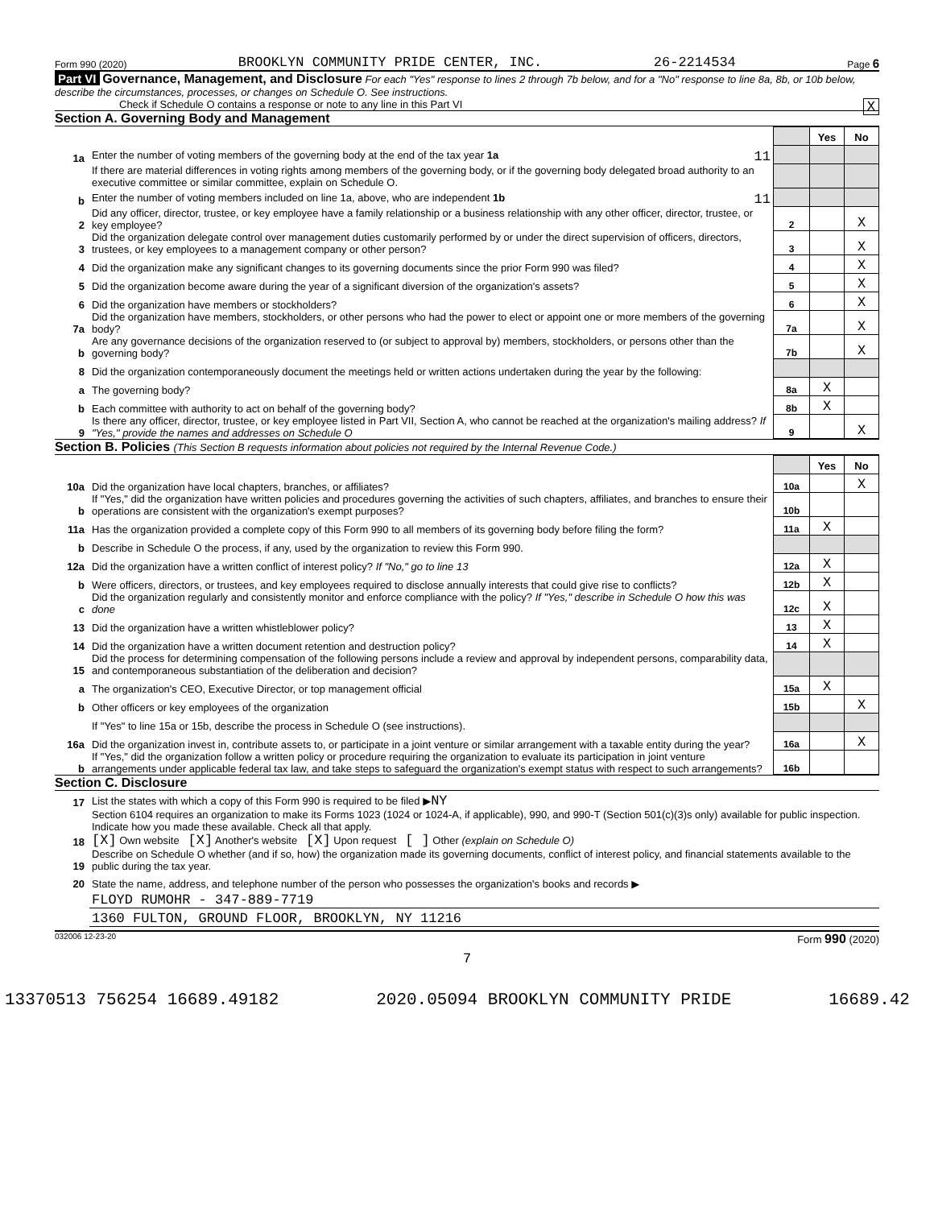Form 990 (2020) BROOKLYN COMMUNITY PRIDE CENTER, INC. 26-2214534 Page 6
Part VI Governance, Management, and Disclosure For each "Yes" response to lines 2 through 7b below, and for a "No" response to line 8a, 8b, or 10b below, describe the circumstances, processes, or changes on Schedule O. See instructions.
Check if Schedule O contains a response or note to any line in this Part VI X
Section A. Governing Body and Management
| | | | Yes | No |
| 1a | Enter the number of voting members of the governing body at the end of the tax year 1a 11 | | | |
| | If there are material differences in voting rights among members of the governing body, or if the governing body delegated broad authority to an executive committee or similar committee, explain on Schedule O. | | | |
| b | Enter the number of voting members included on line 1a, above, who are independent 1b 11 | | | |
| 2 | Did any officer, director, trustee, or key employee have a family relationship or a business relationship with any other officer, director, trustee, or key employee? | 2 | | X |
| 3 | Did the organization delegate control over management duties customarily performed by or under the direct supervision of officers, directors, trustees, or key employees to a management company or other person? | 3 | | X |
| 4 | Did the organization make any significant changes to its governing documents since the prior Form 990 was filed? | 4 | | X |
| 5 | Did the organization become aware during the year of a significant diversion of the organization's assets? | 5 | | X |
| 6 | Did the organization have members or stockholders? | 6 | | X |
| 7a | Did the organization have members, stockholders, or other persons who had the power to elect or appoint one or more members of the governing body? | 7a | | X |
| b | Are any governance decisions of the organization reserved to (or subject to approval by) members, stockholders, or persons other than the governing body? | 7b | | X |
| 8 | Did the organization contemporaneously document the meetings held or written actions undertaken during the year by the following: | | | |
| a | The governing body? | 8a | X | |
| b | Each committee with authority to act on behalf of the governing body? | 8b | X | |
| 9 | Is there any officer, director, trustee, or key employee listed in Part VII, Section A, who cannot be reached at the organization's mailing address? If "Yes," provide the names and addresses on Schedule O | 9 | | X |
Section B. Policies (This Section B requests information about policies not required by the Internal Revenue Code.)
| | | | Yes | No |
| 10a | Did the organization have local chapters, branches, or affiliates? | 10a | | X |
| b | If "Yes," did the organization have written policies and procedures governing the activities of such chapters, affiliates, and branches to ensure their operations are consistent with the organization's exempt purposes? | 10b | | |
| 11a | Has the organization provided a complete copy of this Form 990 to all members of its governing body before filing the form? | 11a | X | |
| b | Describe in Schedule O the process, if any, used by the organization to review this Form 990. | | | |
| 12a | Did the organization have a written conflict of interest policy? If "No," go to line 13 | 12a | X | |
| b | Were officers, directors, or trustees, and key employees required to disclose annually interests that could give rise to conflicts? | 12b | X | |
| c | Did the organization regularly and consistently monitor and enforce compliance with the policy? If "Yes," describe in Schedule O how this was done | 12c | X | |
| 13 | Did the organization have a written whistleblower policy? | 13 | X | |
| 14 | Did the organization have a written document retention and destruction policy? | 14 | X | |
| 15 | Did the process for determining compensation of the following persons include a review and approval by independent persons, comparability data, and contemporaneous substantiation of the deliberation and decision? | | | |
| a | The organization's CEO, Executive Director, or top management official | 15a | X | |
| b | Other officers or key employees of the organization | 15b | | X |
| | If "Yes" to line 15a or 15b, describe the process in Schedule O (see instructions). | | | |
| 16a | Did the organization invest in, contribute assets to, or participate in a joint venture or similar arrangement with a taxable entity during the year? | 16a | | X |
| b | If "Yes," did the organization follow a written policy or procedure requiring the organization to evaluate its participation in joint venture arrangements under applicable federal tax law, and take steps to safeguard the organization's exempt status with respect to such arrangements? | 16b | | |
Section C. Disclosure
| 17 | List the states with which a copy of this Form 990 is required to be filed ▶ NY |
| 18 | Section 6104 requires an organization to make its Forms 1023 (1024 or 1024-A, if applicable), 990, and 990-T (Section 501(c)(3)s only) available for public inspection. Indicate how you made these available. Check all that apply. [X] Own website [X] Another's website [X] Upon request [ ] Other (explain on Schedule O) |
| 19 | Describe on Schedule O whether (and if so, how) the organization made its governing documents, conflict of interest policy, and financial statements available to the public during the tax year. |
| 20 | State the name, address, and telephone number of the person who possesses the organization's books and records ▶ |
| | FLOYD RUMOHR - 347-889-7719 |
| | 1360 FULTON, GROUND FLOOR, BROOKLYN, NY 11216 |
032006 12-23-20 Form 990 (2020)
7
13370513 756254 16689.49182 2020.05094 BROOKLYN COMMUNITY PRIDE 16689.42